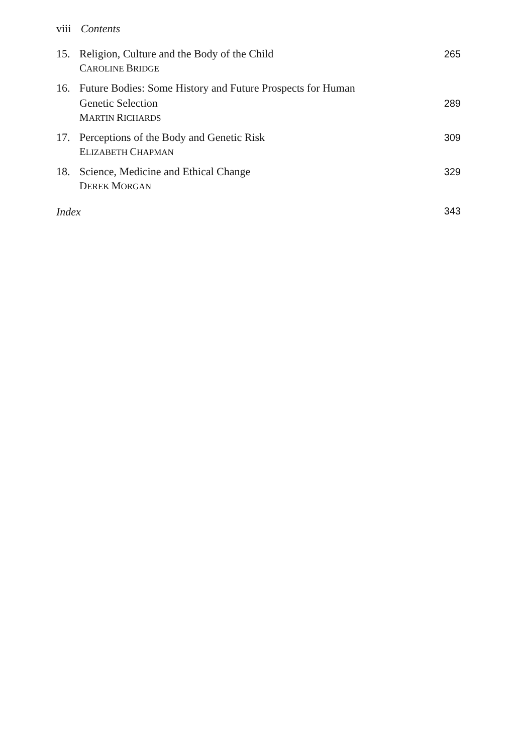viii Contents
15. Religion, Culture and the Body of the Child
CAROLINE BRIDGE
265
16. Future Bodies: Some History and Future Prospects for Human
Genetic Selection
MARTIN RICHARDS
289
17. Perceptions of the Body and Genetic Risk
ELIZABETH CHAPMAN
309
18. Science, Medicine and Ethical Change
DEREK MORGAN
329
Index 343